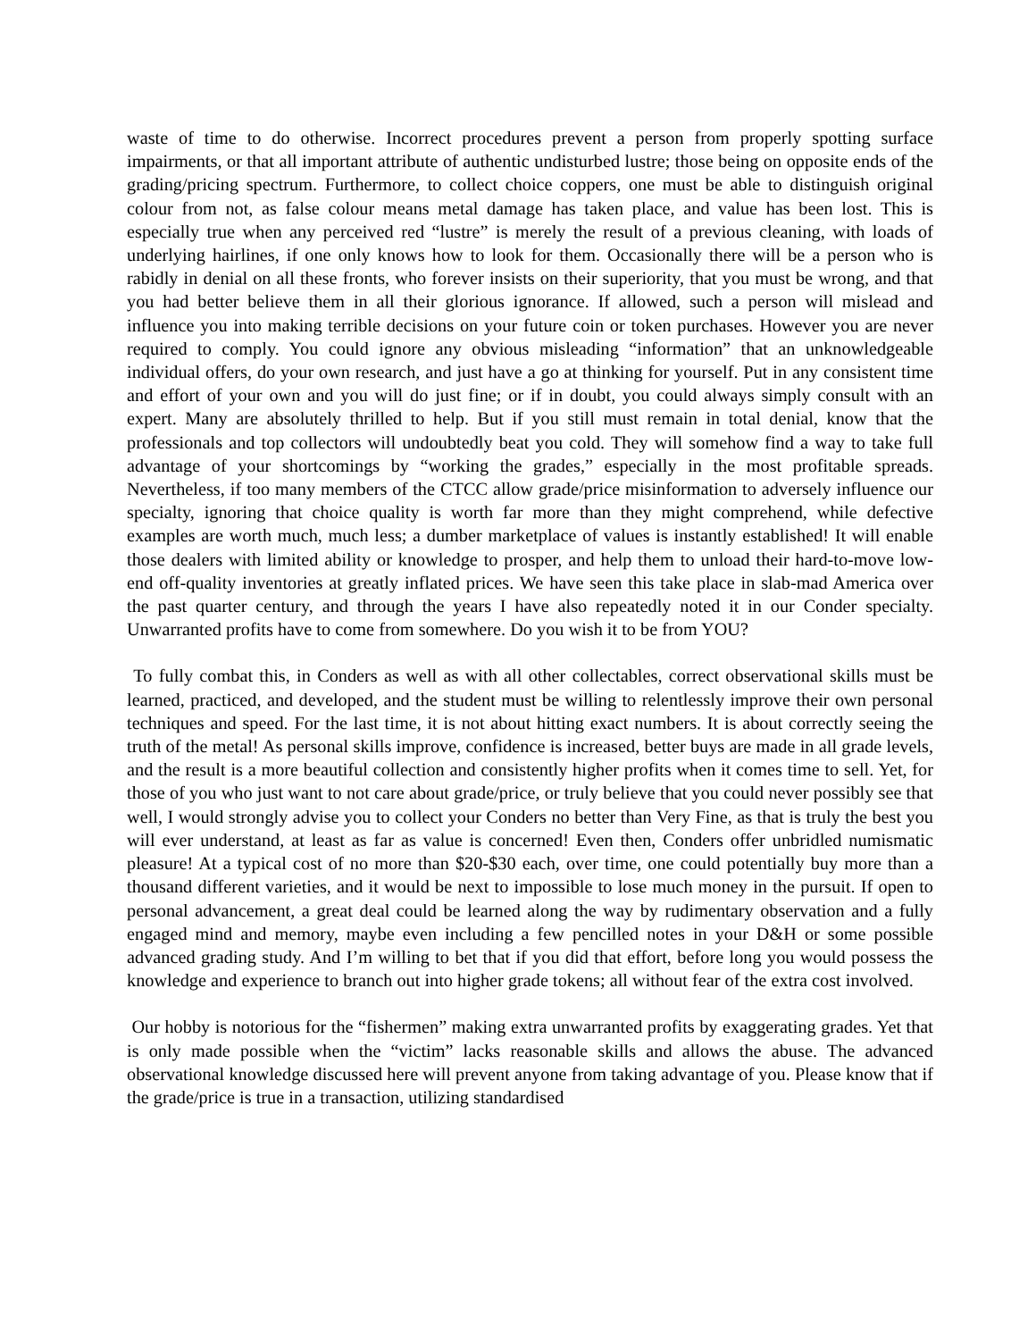waste of time to do otherwise. Incorrect procedures prevent a person from properly spotting surface impairments, or that all important attribute of authentic undisturbed lustre; those being on opposite ends of the grading/pricing spectrum. Furthermore, to collect choice coppers, one must be able to distinguish original colour from not, as false colour means metal damage has taken place, and value has been lost. This is especially true when any perceived red “lustre” is merely the result of a previous cleaning, with loads of underlying hairlines, if one only knows how to look for them. Occasionally there will be a person who is rabidly in denial on all these fronts, who forever insists on their superiority, that you must be wrong, and that you had better believe them in all their glorious ignorance. If allowed, such a person will mislead and influence you into making terrible decisions on your future coin or token purchases. However you are never required to comply. You could ignore any obvious misleading “information” that an unknowledgeable individual offers, do your own research, and just have a go at thinking for yourself. Put in any consistent time and effort of your own and you will do just fine; or if in doubt, you could always simply consult with an expert. Many are absolutely thrilled to help. But if you still must remain in total denial, know that the professionals and top collectors will undoubtedly beat you cold. They will somehow find a way to take full advantage of your shortcomings by “working the grades,” especially in the most profitable spreads. Nevertheless, if too many members of the CTCC allow grade/price misinformation to adversely influence our specialty, ignoring that choice quality is worth far more than they might comprehend, while defective examples are worth much, much less; a dumber marketplace of values is instantly established! It will enable those dealers with limited ability or knowledge to prosper, and help them to unload their hard-to-move low-end off-quality inventories at greatly inflated prices. We have seen this take place in slab-mad America over the past quarter century, and through the years I have also repeatedly noted it in our Conder specialty. Unwarranted profits have to come from somewhere. Do you wish it to be from YOU?
To fully combat this, in Conders as well as with all other collectables, correct observational skills must be learned, practiced, and developed, and the student must be willing to relentlessly improve their own personal techniques and speed. For the last time, it is not about hitting exact numbers. It is about correctly seeing the truth of the metal! As personal skills improve, confidence is increased, better buys are made in all grade levels, and the result is a more beautiful collection and consistently higher profits when it comes time to sell. Yet, for those of you who just want to not care about grade/price, or truly believe that you could never possibly see that well, I would strongly advise you to collect your Conders no better than Very Fine, as that is truly the best you will ever understand, at least as far as value is concerned! Even then, Conders offer unbridled numismatic pleasure! At a typical cost of no more than $20-$30 each, over time, one could potentially buy more than a thousand different varieties, and it would be next to impossible to lose much money in the pursuit. If open to personal advancement, a great deal could be learned along the way by rudimentary observation and a fully engaged mind and memory, maybe even including a few pencilled notes in your D&H or some possible advanced grading study. And I’m willing to bet that if you did that effort, before long you would possess the knowledge and experience to branch out into higher grade tokens; all without fear of the extra cost involved.
Our hobby is notorious for the “fishermen” making extra unwarranted profits by exaggerating grades. Yet that is only made possible when the “victim” lacks reasonable skills and allows the abuse. The advanced observational knowledge discussed here will prevent anyone from taking advantage of you. Please know that if the grade/price is true in a transaction, utilizing standardised